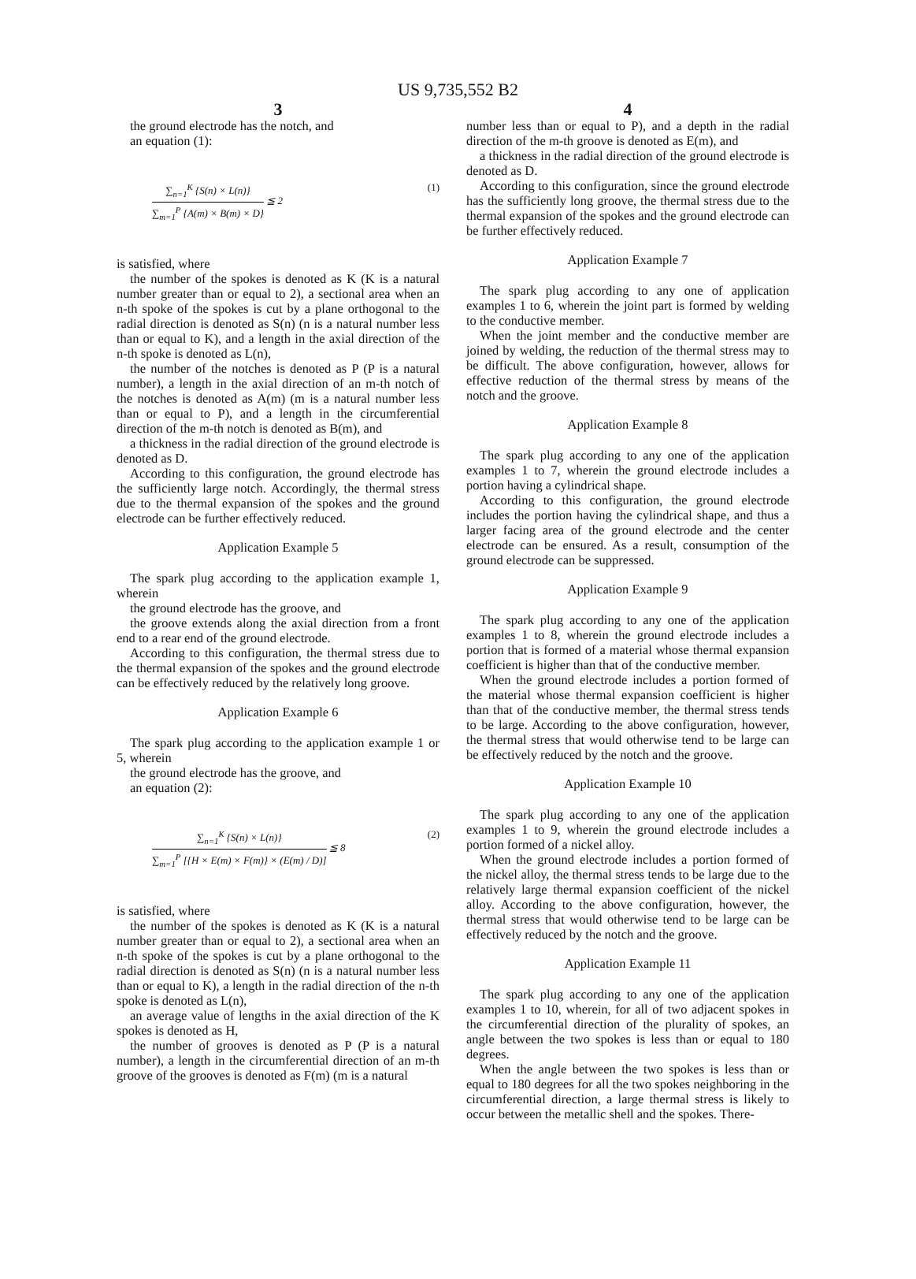US 9,735,552 B2
3
the ground electrode has the notch, and
an equation (1):
∑<sub>n=1</sub><sup>K</sup> {S(n) × L(n)}
∑<sub>m=1</sub><sup>P</sup> {A(m) × B(m) × D}
≦ 2 (1)
is satisfied, where
the number of the spokes is denoted as K (K is a natural number greater than or equal to 2), a sectional area when an n-th spoke of the spokes is cut by a plane orthogonal to the radial direction is denoted as S(n) (n is a natural number less than or equal to K), and a length in the axial direction of the n-th spoke is denoted as L(n),
the number of the notches is denoted as P (P is a natural number), a length in the axial direction of an m-th notch of the notches is denoted as A(m) (m is a natural number less than or equal to P), and a length in the circumferential direction of the m-th notch is denoted as B(m), and
a thickness in the radial direction of the ground electrode is denoted as D.
According to this configuration, the ground electrode has the sufficiently large notch. Accordingly, the thermal stress due to the thermal expansion of the spokes and the ground electrode can be further effectively reduced.
Application Example 5
The spark plug according to the application example 1, wherein
the ground electrode has the groove, and
the groove extends along the axial direction from a front end to a rear end of the ground electrode.
According to this configuration, the thermal stress due to the thermal expansion of the spokes and the ground electrode can be effectively reduced by the relatively long groove.
Application Example 6
The spark plug according to the application example 1 or 5, wherein
the ground electrode has the groove, and
an equation (2):
∑<sub>n=1</sub><sup>K</sup> {S(n) × L(n)}
∑<sub>m=1</sub><sup>P</sup> [{H × E(m) × F(m)} × (E(m) / D)]
≦ 8 (2)
is satisfied, where
the number of the spokes is denoted as K (K is a natural number greater than or equal to 2), a sectional area when an n-th spoke of the spokes is cut by a plane orthogonal to the radial direction is denoted as S(n) (n is a natural number less than or equal to K), a length in the radial direction of the n-th spoke is denoted as L(n),
an average value of lengths in the axial direction of the K spokes is denoted as H,
the number of grooves is denoted as P (P is a natural number), a length in the circumferential direction of an m-th groove of the grooves is denoted as F(m) (m is a natural
4
number less than or equal to P), and a depth in the radial direction of the m-th groove is denoted as E(m), and
a thickness in the radial direction of the ground electrode is denoted as D.
According to this configuration, since the ground electrode has the sufficiently long groove, the thermal stress due to the thermal expansion of the spokes and the ground electrode can be further effectively reduced.
Application Example 7
The spark plug according to any one of application examples 1 to 6, wherein the joint part is formed by welding to the conductive member.
When the joint member and the conductive member are joined by welding, the reduction of the thermal stress may to be difficult. The above configuration, however, allows for effective reduction of the thermal stress by means of the notch and the groove.
Application Example 8
The spark plug according to any one of the application examples 1 to 7, wherein the ground electrode includes a portion having a cylindrical shape.
According to this configuration, the ground electrode includes the portion having the cylindrical shape, and thus a larger facing area of the ground electrode and the center electrode can be ensured. As a result, consumption of the ground electrode can be suppressed.
Application Example 9
The spark plug according to any one of the application examples 1 to 8, wherein the ground electrode includes a portion that is formed of a material whose thermal expansion coefficient is higher than that of the conductive member.
When the ground electrode includes a portion formed of the material whose thermal expansion coefficient is higher than that of the conductive member, the thermal stress tends to be large. According to the above configuration, however, the thermal stress that would otherwise tend to be large can be effectively reduced by the notch and the groove.
Application Example 10
The spark plug according to any one of the application examples 1 to 9, wherein the ground electrode includes a portion formed of a nickel alloy.
When the ground electrode includes a portion formed of the nickel alloy, the thermal stress tends to be large due to the relatively large thermal expansion coefficient of the nickel alloy. According to the above configuration, however, the thermal stress that would otherwise tend to be large can be effectively reduced by the notch and the groove.
Application Example 11
The spark plug according to any one of the application examples 1 to 10, wherein, for all of two adjacent spokes in the circumferential direction of the plurality of spokes, an angle between the two spokes is less than or equal to 180 degrees.
When the angle between the two spokes is less than or equal to 180 degrees for all the two spokes neighboring in the circumferential direction, a large thermal stress is likely to occur between the metallic shell and the spokes. There-